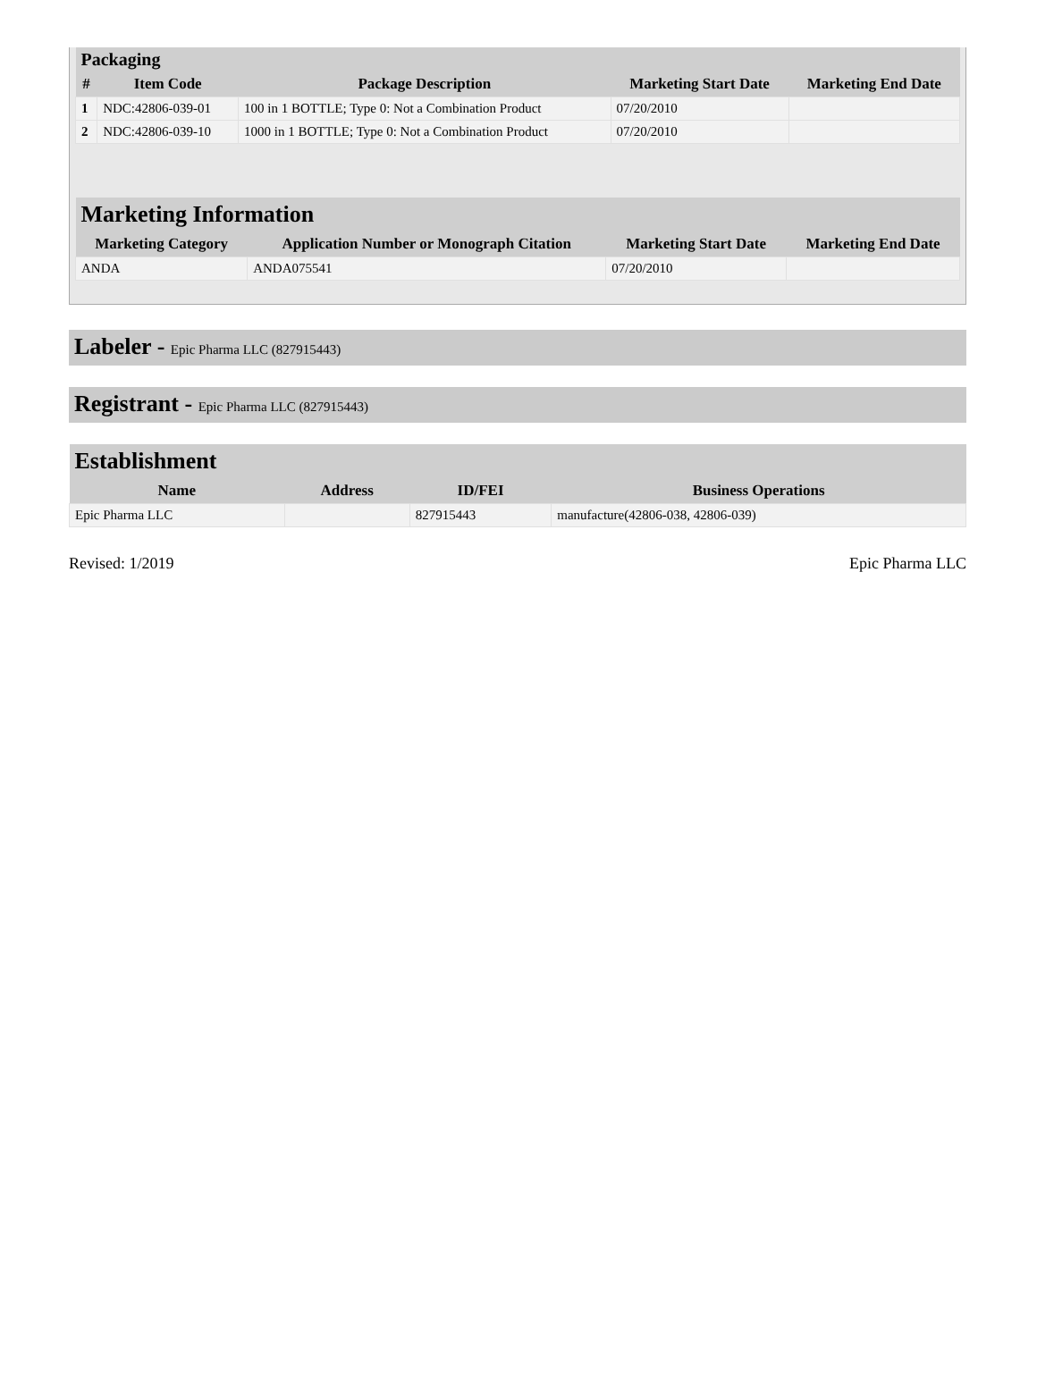| Packaging | | | | |
| --- | --- | --- | --- | --- |
| # | Item Code | Package Description | Marketing Start Date | Marketing End Date |
| 1 | NDC:42806-039-01 | 100 in 1 BOTTLE; Type 0: Not a Combination Product | 07/20/2010 | |
| 2 | NDC:42806-039-10 | 1000 in 1 BOTTLE; Type 0: Not a Combination Product | 07/20/2010 | |
| Marketing Information | | | |
| --- | --- | --- | --- |
| Marketing Category | Application Number or Monograph Citation | Marketing Start Date | Marketing End Date |
| ANDA | ANDA075541 | 07/20/2010 | |
Labeler - Epic Pharma LLC (827915443)
Registrant - Epic Pharma LLC (827915443)
| Establishment | | | |
| --- | --- | --- | --- |
| Name | Address | ID/FEI | Business Operations |
| Epic Pharma LLC | | 827915443 | manufacture(42806-038, 42806-039) |
Revised: 1/2019 Epic Pharma LLC